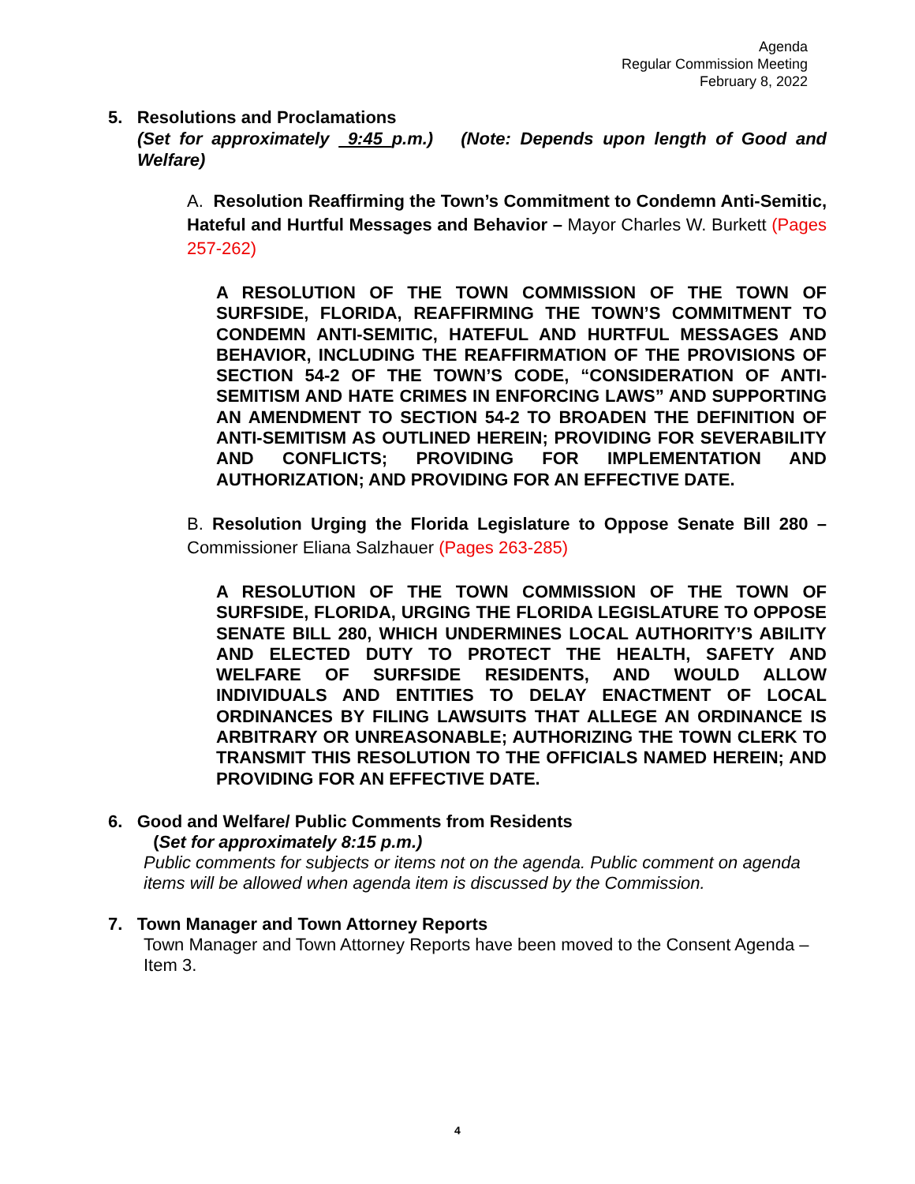Agenda
Regular Commission Meeting
February 8, 2022
5. Resolutions and Proclamations
(Set for approximately 9:45 p.m.) (Note: Depends upon length of Good and Welfare)
A. Resolution Reaffirming the Town’s Commitment to Condemn Anti-Semitic, Hateful and Hurtful Messages and Behavior – Mayor Charles W. Burkett (Pages 257-262)
A RESOLUTION OF THE TOWN COMMISSION OF THE TOWN OF SURFSIDE, FLORIDA, REAFFIRMING THE TOWN’S COMMITMENT TO CONDEMN ANTI-SEMITIC, HATEFUL AND HURTFUL MESSAGES AND BEHAVIOR, INCLUDING THE REAFFIRMATION OF THE PROVISIONS OF SECTION 54-2 OF THE TOWN’S CODE, “CONSIDERATION OF ANTI-SEMITISM AND HATE CRIMES IN ENFORCING LAWS” AND SUPPORTING AN AMENDMENT TO SECTION 54-2 TO BROADEN THE DEFINITION OF ANTI-SEMITISM AS OUTLINED HEREIN; PROVIDING FOR SEVERABILITY AND CONFLICTS; PROVIDING FOR IMPLEMENTATION AND AUTHORIZATION; AND PROVIDING FOR AN EFFECTIVE DATE.
B. Resolution Urging the Florida Legislature to Oppose Senate Bill 280 – Commissioner Eliana Salzhauer (Pages 263-285)
A RESOLUTION OF THE TOWN COMMISSION OF THE TOWN OF SURFSIDE, FLORIDA, URGING THE FLORIDA LEGISLATURE TO OPPOSE SENATE BILL 280, WHICH UNDERMINES LOCAL AUTHORITY’S ABILITY AND ELECTED DUTY TO PROTECT THE HEALTH, SAFETY AND WELFARE OF SURFSIDE RESIDENTS, AND WOULD ALLOW INDIVIDUALS AND ENTITIES TO DELAY ENACTMENT OF LOCAL ORDINANCES BY FILING LAWSUITS THAT ALLEGE AN ORDINANCE IS ARBITRARY OR UNREASONABLE; AUTHORIZING THE TOWN CLERK TO TRANSMIT THIS RESOLUTION TO THE OFFICIALS NAMED HEREIN; AND PROVIDING FOR AN EFFECTIVE DATE.
6. Good and Welfare/ Public Comments from Residents
(Set for approximately 8:15 p.m.)
Public comments for subjects or items not on the agenda. Public comment on agenda items will be allowed when agenda item is discussed by the Commission.
7. Town Manager and Town Attorney Reports
Town Manager and Town Attorney Reports have been moved to the Consent Agenda – Item 3.
4